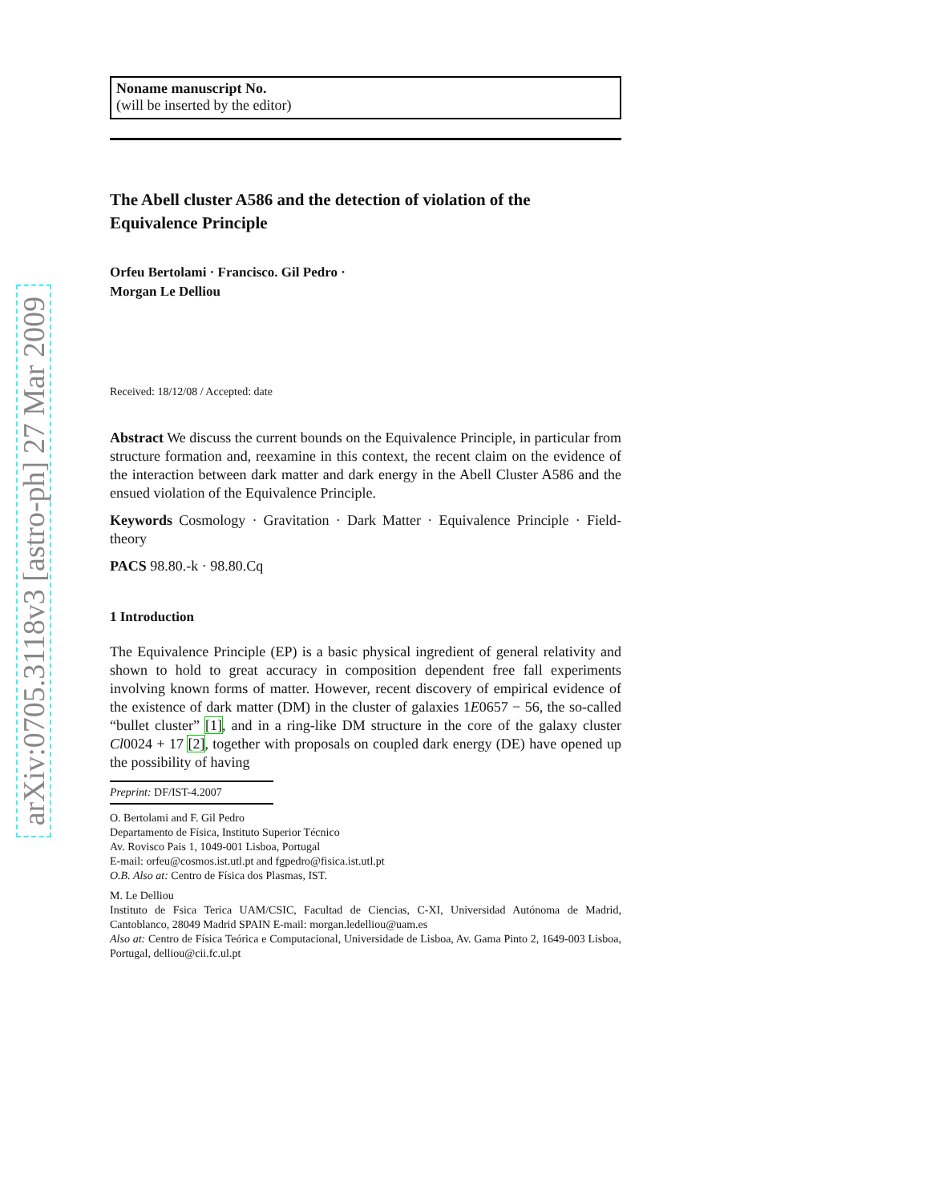arXiv:0705.3118v3 [astro-ph] 27 Mar 2009
Noname manuscript No.
(will be inserted by the editor)
The Abell cluster A586 and the detection of violation of the Equivalence Principle
Orfeu Bertolami · Francisco. Gil Pedro ·
Morgan Le Delliou
Received: 18/12/08 / Accepted: date
Abstract We discuss the current bounds on the Equivalence Principle, in particular from structure formation and, reexamine in this context, the recent claim on the evidence of the interaction between dark matter and dark energy in the Abell Cluster A586 and the ensued violation of the Equivalence Principle.
Keywords Cosmology · Gravitation · Dark Matter · Equivalence Principle · Field-theory
PACS 98.80.-k · 98.80.Cq
1 Introduction
The Equivalence Principle (EP) is a basic physical ingredient of general relativity and shown to hold to great accuracy in composition dependent free fall experiments involving known forms of matter. However, recent discovery of empirical evidence of the existence of dark matter (DM) in the cluster of galaxies 1E0657 − 56, the so-called “bullet cluster” [1], and in a ring-like DM structure in the core of the galaxy cluster Cl0024 + 17 [2], together with proposals on coupled dark energy (DE) have opened up the possibility of having
Preprint: DF/IST-4.2007
O. Bertolami and F. Gil Pedro
Departamento de Física, Instituto Superior Técnico
Av. Rovisco Pais 1, 1049-001 Lisboa, Portugal
E-mail: orfeu@cosmos.ist.utl.pt and fgpedro@fisica.ist.utl.pt
O.B. Also at: Centro de Física dos Plasmas, IST.
M. Le Delliou
Instituto de Fsica Terica UAM/CSIC, Facultad de Ciencias, C-XI, Universidad Autónoma de Madrid, Cantoblanco, 28049 Madrid SPAIN E-mail: morgan.ledelliou@uam.es
Also at: Centro de Física Teórica e Computacional, Universidade de Lisboa, Av. Gama Pinto 2, 1649-003 Lisboa, Portugal, delliou@cii.fc.ul.pt